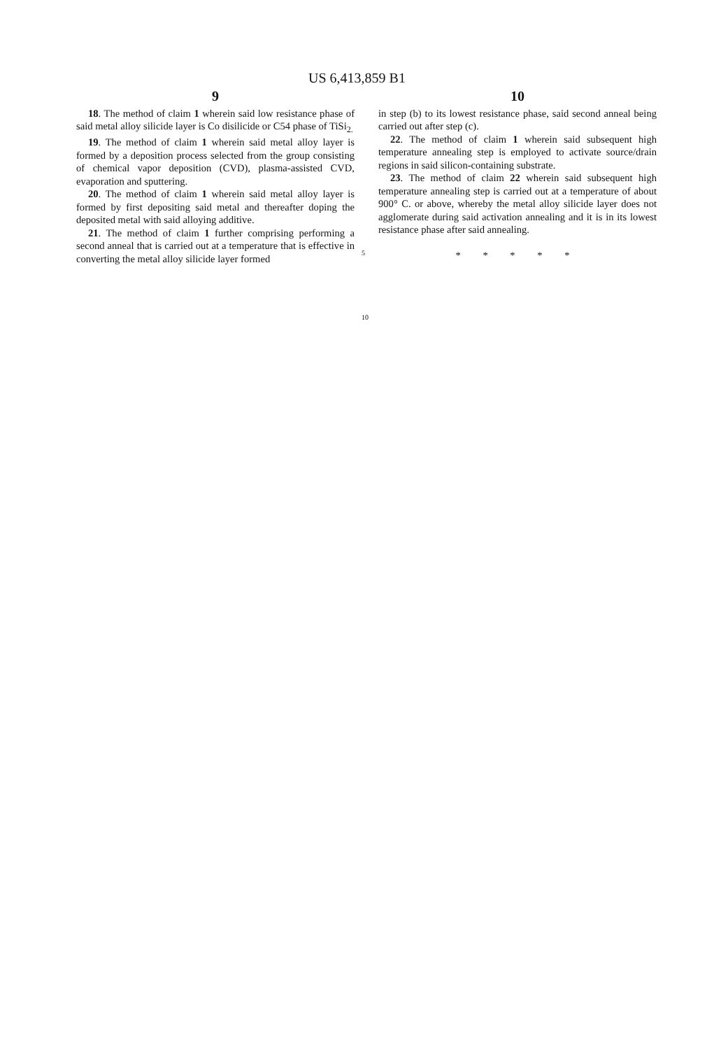US 6,413,859 B1
9
18. The method of claim 1 wherein said low resistance phase of said metal alloy silicide layer is Co disilicide or C54 phase of TiSi<sub>2.</sub>
19. The method of claim 1 wherein said metal alloy layer is formed by a deposition process selected from the group consisting of chemical vapor deposition (CVD), plasma-assisted CVD, evaporation and sputtering.
20. The method of claim 1 wherein said metal alloy layer is formed by first depositing said metal and thereafter doping the deposited metal with said alloying additive.
21. The method of claim 1 further comprising performing a second anneal that is carried out at a temperature that is effective in converting the metal alloy silicide layer formed
5
10
10
in step (b) to its lowest resistance phase, said second anneal being carried out after step (c).
22. The method of claim 1 wherein said subsequent high temperature annealing step is employed to activate source/drain regions in said silicon-containing substrate.
23. The method of claim 22 wherein said subsequent high temperature annealing step is carried out at a temperature of about 900° C. or above, whereby the metal alloy silicide layer does not agglomerate during said activation annealing and it is in its lowest resistance phase after said annealing.
* * * * *